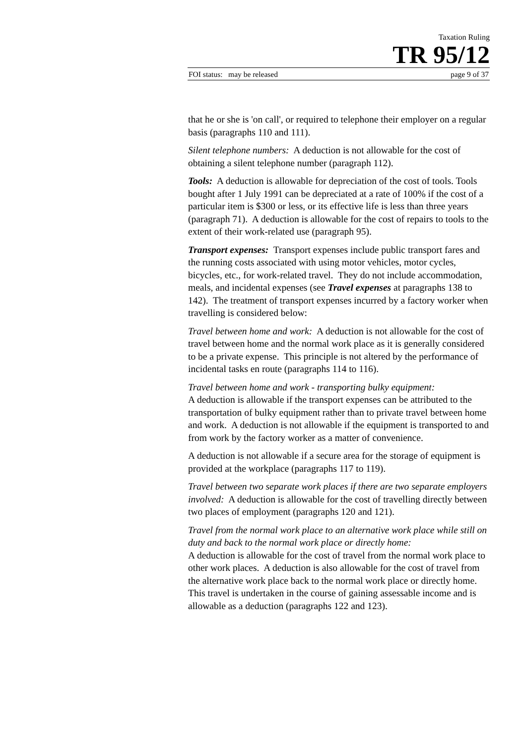Taxation Ruling
TR 95/12
FOI status: may be released page 9 of 37
that he or she is 'on call', or required to telephone their employer on a regular basis (paragraphs 110 and 111).
Silent telephone numbers: A deduction is not allowable for the cost of obtaining a silent telephone number (paragraph 112).
Tools: A deduction is allowable for depreciation of the cost of tools. Tools bought after 1 July 1991 can be depreciated at a rate of 100% if the cost of a particular item is $300 or less, or its effective life is less than three years (paragraph 71). A deduction is allowable for the cost of repairs to tools to the extent of their work-related use (paragraph 95).
Transport expenses: Transport expenses include public transport fares and the running costs associated with using motor vehicles, motor cycles, bicycles, etc., for work-related travel. They do not include accommodation, meals, and incidental expenses (see Travel expenses at paragraphs 138 to 142). The treatment of transport expenses incurred by a factory worker when travelling is considered below:
Travel between home and work: A deduction is not allowable for the cost of travel between home and the normal work place as it is generally considered to be a private expense. This principle is not altered by the performance of incidental tasks en route (paragraphs 114 to 116).
Travel between home and work - transporting bulky equipment:
A deduction is allowable if the transport expenses can be attributed to the transportation of bulky equipment rather than to private travel between home and work. A deduction is not allowable if the equipment is transported to and from work by the factory worker as a matter of convenience.
A deduction is not allowable if a secure area for the storage of equipment is provided at the workplace (paragraphs 117 to 119).
Travel between two separate work places if there are two separate employers involved: A deduction is allowable for the cost of travelling directly between two places of employment (paragraphs 120 and 121).
Travel from the normal work place to an alternative work place while still on duty and back to the normal work place or directly home:
A deduction is allowable for the cost of travel from the normal work place to other work places. A deduction is also allowable for the cost of travel from the alternative work place back to the normal work place or directly home. This travel is undertaken in the course of gaining assessable income and is allowable as a deduction (paragraphs 122 and 123).